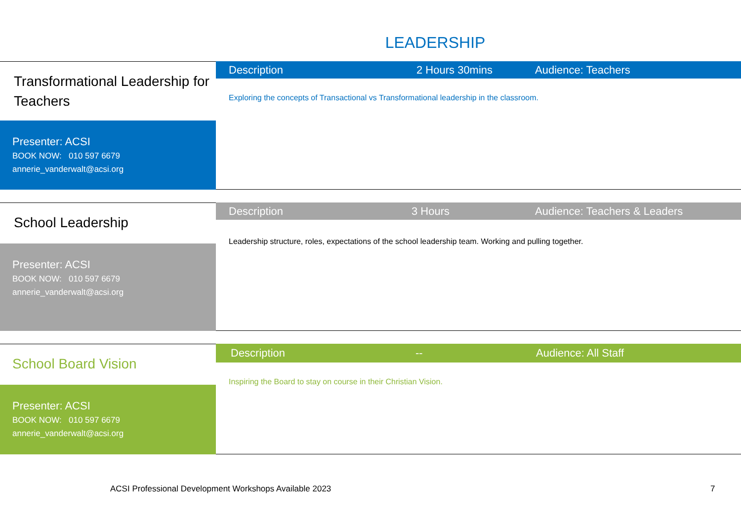LEADERSHIP
Transformational Leadership for Teachers
Presenter: ACSI
BOOK NOW: 010 597 6679
annerie_vanderwalt@acsi.org
Description 2 Hours 30mins Audience: Teachers
Exploring the concepts of Transactional vs Transformational leadership in the classroom.
School Leadership
Presenter: ACSI
BOOK NOW: 010 597 6679
annerie_vanderwalt@acsi.org
Description 3 Hours Audience: Teachers & Leaders
Leadership structure, roles, expectations of the school leadership team. Working and pulling together.
School Board Vision
Presenter: ACSI
BOOK NOW: 010 597 6679
annerie_vanderwalt@acsi.org
Description -- Audience: All Staff
Inspiring the Board to stay on course in their Christian Vision.
ACSI Professional Development Workshops Available 2023
7